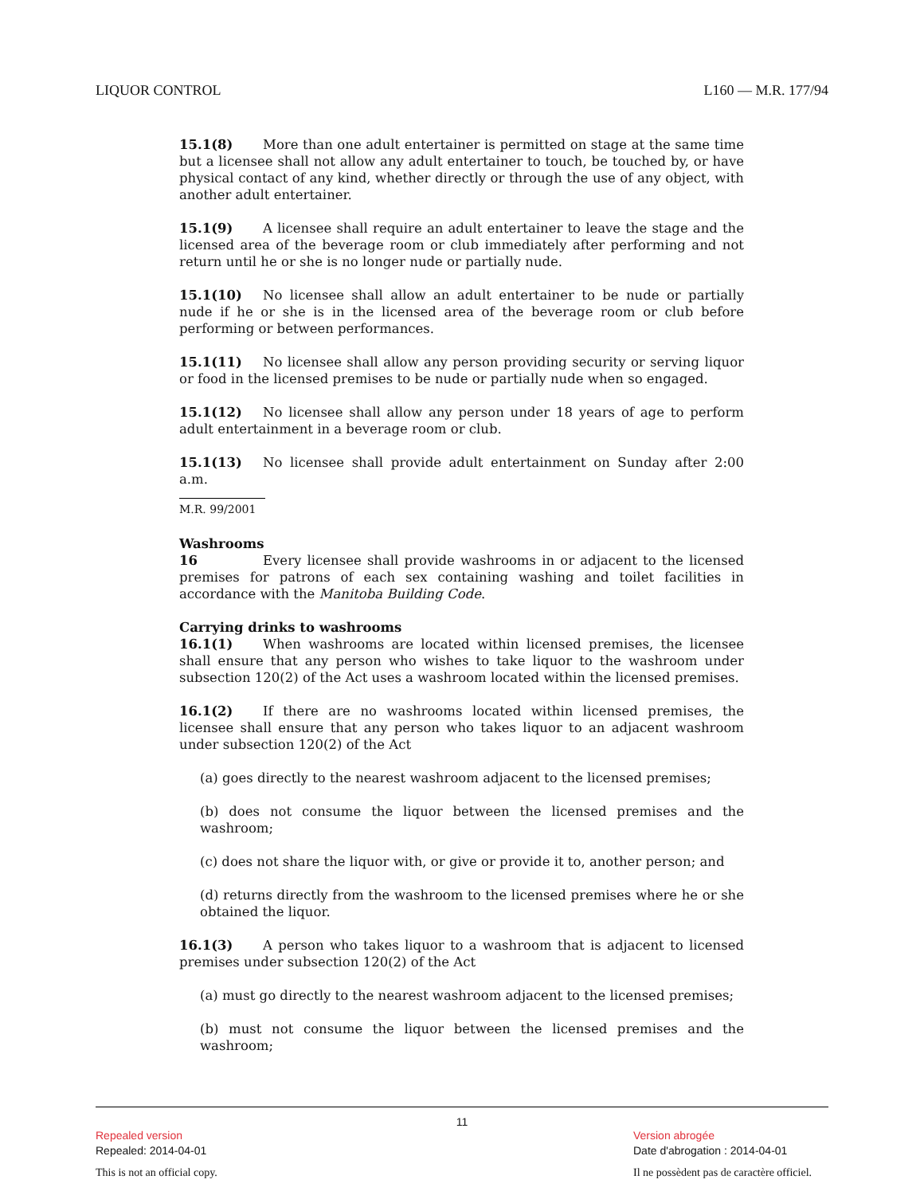LIQUOR CONTROL L160 — M.R. 177/94
15.1(8) More than one adult entertainer is permitted on stage at the same time but a licensee shall not allow any adult entertainer to touch, be touched by, or have physical contact of any kind, whether directly or through the use of any object, with another adult entertainer.
15.1(9) A licensee shall require an adult entertainer to leave the stage and the licensed area of the beverage room or club immediately after performing and not return until he or she is no longer nude or partially nude.
15.1(10) No licensee shall allow an adult entertainer to be nude or partially nude if he or she is in the licensed area of the beverage room or club before performing or between performances.
15.1(11) No licensee shall allow any person providing security or serving liquor or food in the licensed premises to be nude or partially nude when so engaged.
15.1(12) No licensee shall allow any person under 18 years of age to perform adult entertainment in a beverage room or club.
15.1(13) No licensee shall provide adult entertainment on Sunday after 2:00 a.m.
M.R. 99/2001
Washrooms
16 Every licensee shall provide washrooms in or adjacent to the licensed premises for patrons of each sex containing washing and toilet facilities in accordance with the Manitoba Building Code.
Carrying drinks to washrooms
16.1(1) When washrooms are located within licensed premises, the licensee shall ensure that any person who wishes to take liquor to the washroom under subsection 120(2) of the Act uses a washroom located within the licensed premises.
16.1(2) If there are no washrooms located within licensed premises, the licensee shall ensure that any person who takes liquor to an adjacent washroom under subsection 120(2) of the Act
(a) goes directly to the nearest washroom adjacent to the licensed premises;
(b) does not consume the liquor between the licensed premises and the washroom;
(c) does not share the liquor with, or give or provide it to, another person; and
(d) returns directly from the washroom to the licensed premises where he or she obtained the liquor.
16.1(3) A person who takes liquor to a washroom that is adjacent to licensed premises under subsection 120(2) of the Act
(a) must go directly to the nearest washroom adjacent to the licensed premises;
(b) must not consume the liquor between the licensed premises and the washroom;
11
Repealed version
Repealed: 2014-04-01
Version abrogée
Date d'abrogation : 2014-04-01
This is not an official copy. Il ne possèdent pas de caractère officiel.